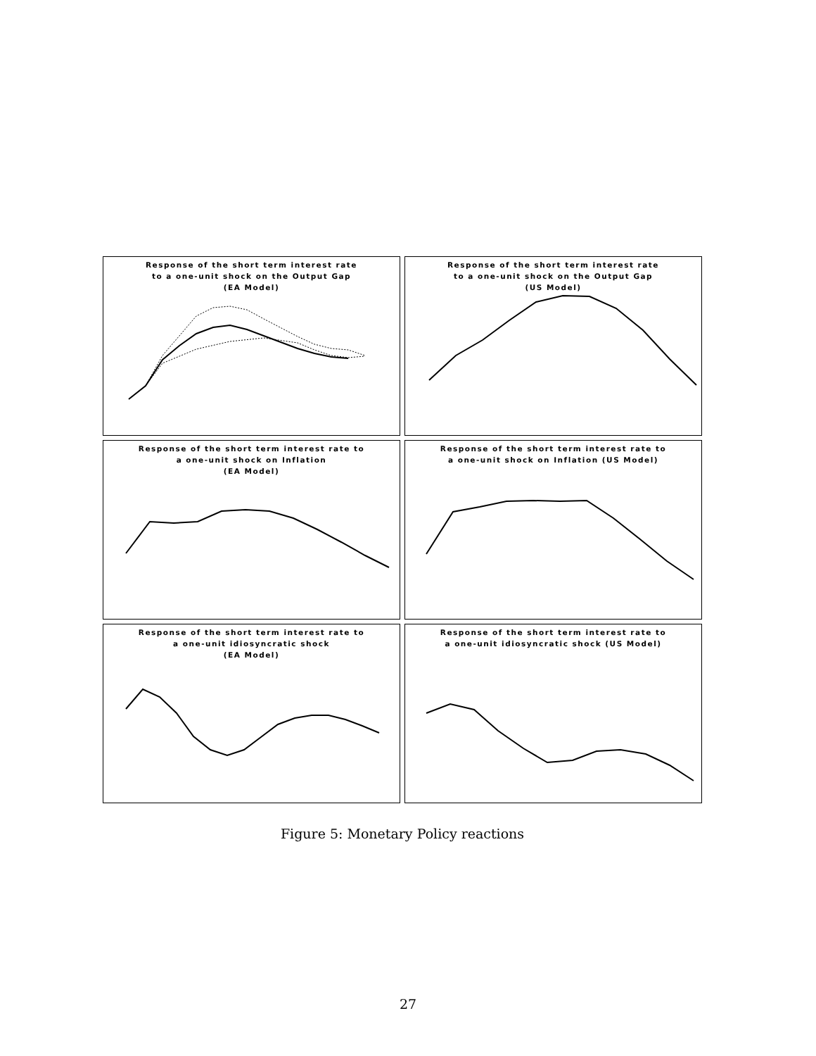Response of the short term interest rate
to a one-unit shock on the Output Gap
(EA Model)
Response of the short term interest rate
to a one-unit shock on the Output Gap
(US Model)
Response of the short term interest rate to
a one-unit shock on Inflation
(EA Model)
Response of the short term interest rate to
a one-unit shock on Inflation (US Model)
Response of the short term interest rate to
a one-unit idiosyncratic shock
(EA Model)
Response of the short term interest rate to
a one-unit idiosyncratic shock (US Model)
Figure 5: Monetary Policy reactions
27